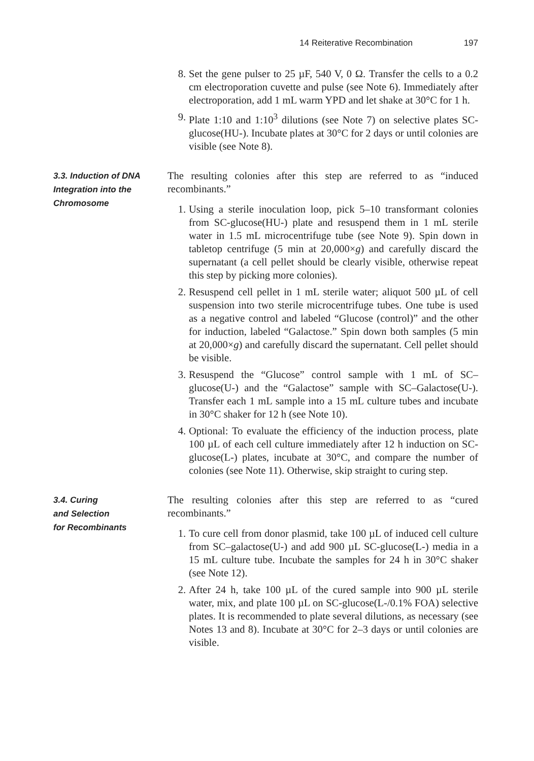14 Reiterative Recombination 197
8. Set the gene pulser to 25 µF, 540 V, 0 Ω. Transfer the cells to a 0.2 cm electroporation cuvette and pulse (see Note 6). Immediately after electroporation, add 1 mL warm YPD and let shake at 30°C for 1 h.
9. Plate 1:10 and 1:10<sup>3</sup> dilutions (see Note 7) on selective plates SC-glucose(HU-). Incubate plates at 30°C for 2 days or until colonies are visible (see Note 8).
3.3. Induction of DNA Integration into the Chromosome
The resulting colonies after this step are referred to as “induced recombinants.”
1. Using a sterile inoculation loop, pick 5–10 transformant colonies from SC-glucose(HU-) plate and resuspend them in 1 mL sterile water in 1.5 mL microcentrifuge tube (see Note 9). Spin down in tabletop centrifuge (5 min at 20,000×g) and carefully discard the supernatant (a cell pellet should be clearly visible, otherwise repeat this step by picking more colonies).
2. Resuspend cell pellet in 1 mL sterile water; aliquot 500 µL of cell suspension into two sterile microcentrifuge tubes. One tube is used as a negative control and labeled “Glucose (control)” and the other for induction, labeled “Galactose.” Spin down both samples (5 min at 20,000×g) and carefully discard the supernatant. Cell pellet should be visible.
3. Resuspend the “Glucose” control sample with 1 mL of SC–glucose(U-) and the “Galactose” sample with SC–Galactose(U-). Transfer each 1 mL sample into a 15 mL culture tubes and incubate in 30°C shaker for 12 h (see Note 10).
4. Optional: To evaluate the efficiency of the induction process, plate 100 µL of each cell culture immediately after 12 h induction on SC-glucose(L-) plates, incubate at 30°C, and compare the number of colonies (see Note 11). Otherwise, skip straight to curing step.
3.4. Curing
and Selection
for Recombinants
The resulting colonies after this step are referred to as “cured recombinants.”
1. To cure cell from donor plasmid, take 100 µL of induced cell culture from SC–galactose(U-) and add 900 µL SC-glucose(L-) media in a 15 mL culture tube. Incubate the samples for 24 h in 30°C shaker (see Note 12).
2. After 24 h, take 100 µL of the cured sample into 900 µL sterile water, mix, and plate 100 µL on SC-glucose(L-/0.1% FOA) selective plates. It is recommended to plate several dilutions, as necessary (see Notes 13 and 8). Incubate at 30°C for 2–3 days or until colonies are visible.